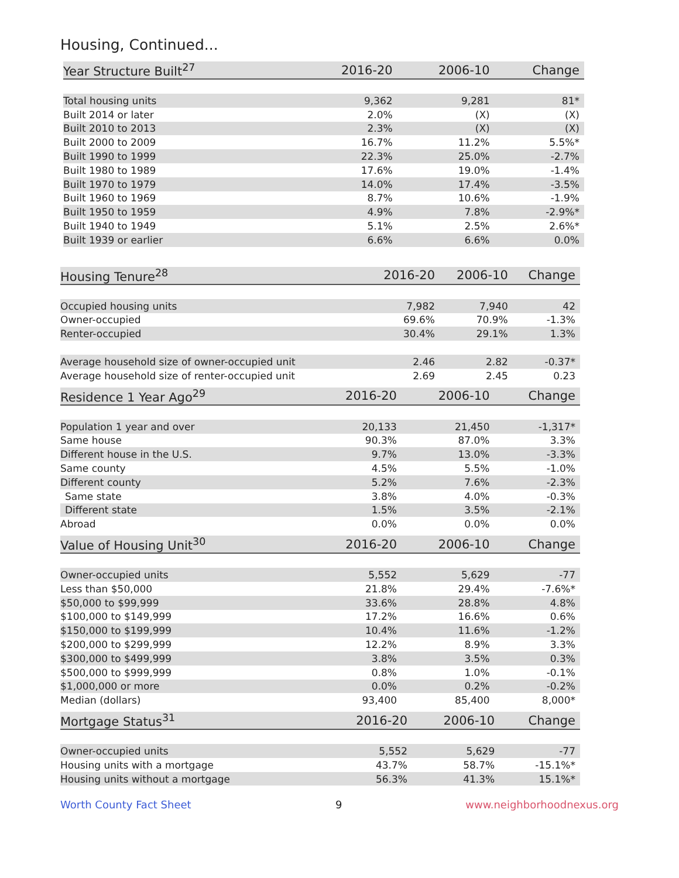Housing, Continued...
| Year Structure Built<sup>27</sup> | 2016-20 | 2006-10 | Change |
| --- | --- | --- | --- |
| Total housing units | 9,362 | 9,281 | 81* |
| Built 2014 or later | 2.0% | (X) | (X) |
| Built 2010 to 2013 | 2.3% | (X) | (X) |
| Built 2000 to 2009 | 16.7% | 11.2% | 5.5%* |
| Built 1990 to 1999 | 22.3% | 25.0% | -2.7% |
| Built 1980 to 1989 | 17.6% | 19.0% | -1.4% |
| Built 1970 to 1979 | 14.0% | 17.4% | -3.5% |
| Built 1960 to 1969 | 8.7% | 10.6% | -1.9% |
| Built 1950 to 1959 | 4.9% | 7.8% | -2.9%* |
| Built 1940 to 1949 | 5.1% | 2.5% | 2.6%* |
| Built 1939 or earlier | 6.6% | 6.6% | 0.0% |
| Housing Tenure<sup>28</sup> | 2016-20 | 2006-10 | Change |
| --- | --- | --- | --- |
| Occupied housing units | 7,982 | 7,940 | 42 |
| Owner-occupied | 69.6% | 70.9% | -1.3% |
| Renter-occupied | 30.4% | 29.1% | 1.3% |
| Average household size of owner-occupied unit | 2.46 | 2.82 | -0.37* |
| Average household size of renter-occupied unit | 2.69 | 2.45 | 0.23 |
| Residence 1 Year Ago<sup>29</sup> | 2016-20 | 2006-10 | Change |
| --- | --- | --- | --- |
| Population 1 year and over | 20,133 | 21,450 | -1,317* |
| Same house | 90.3% | 87.0% | 3.3% |
| Different house in the U.S. | 9.7% | 13.0% | -3.3% |
| Same county | 4.5% | 5.5% | -1.0% |
| Different county | 5.2% | 7.6% | -2.3% |
| Same state | 3.8% | 4.0% | -0.3% |
| Different state | 1.5% | 3.5% | -2.1% |
| Abroad | 0.0% | 0.0% | 0.0% |
| Value of Housing Unit<sup>30</sup> | 2016-20 | 2006-10 | Change |
| --- | --- | --- | --- |
| Owner-occupied units | 5,552 | 5,629 | -77 |
| Less than $50,000 | 21.8% | 29.4% | -7.6%* |
| $50,000 to $99,999 | 33.6% | 28.8% | 4.8% |
| $100,000 to $149,999 | 17.2% | 16.6% | 0.6% |
| $150,000 to $199,999 | 10.4% | 11.6% | -1.2% |
| $200,000 to $299,999 | 12.2% | 8.9% | 3.3% |
| $300,000 to $499,999 | 3.8% | 3.5% | 0.3% |
| $500,000 to $999,999 | 0.8% | 1.0% | -0.1% |
| $1,000,000 or more | 0.0% | 0.2% | -0.2% |
| Median (dollars) | 93,400 | 85,400 | 8,000* |
| Mortgage Status<sup>31</sup> | 2016-20 | 2006-10 | Change |
| --- | --- | --- | --- |
| Owner-occupied units | 5,552 | 5,629 | -77 |
| Housing units with a mortgage | 43.7% | 58.7% | -15.1%* |
| Housing units without a mortgage | 56.3% | 41.3% | 15.1%* |
Worth County Fact Sheet 9 www.neighborhoodnexus.org